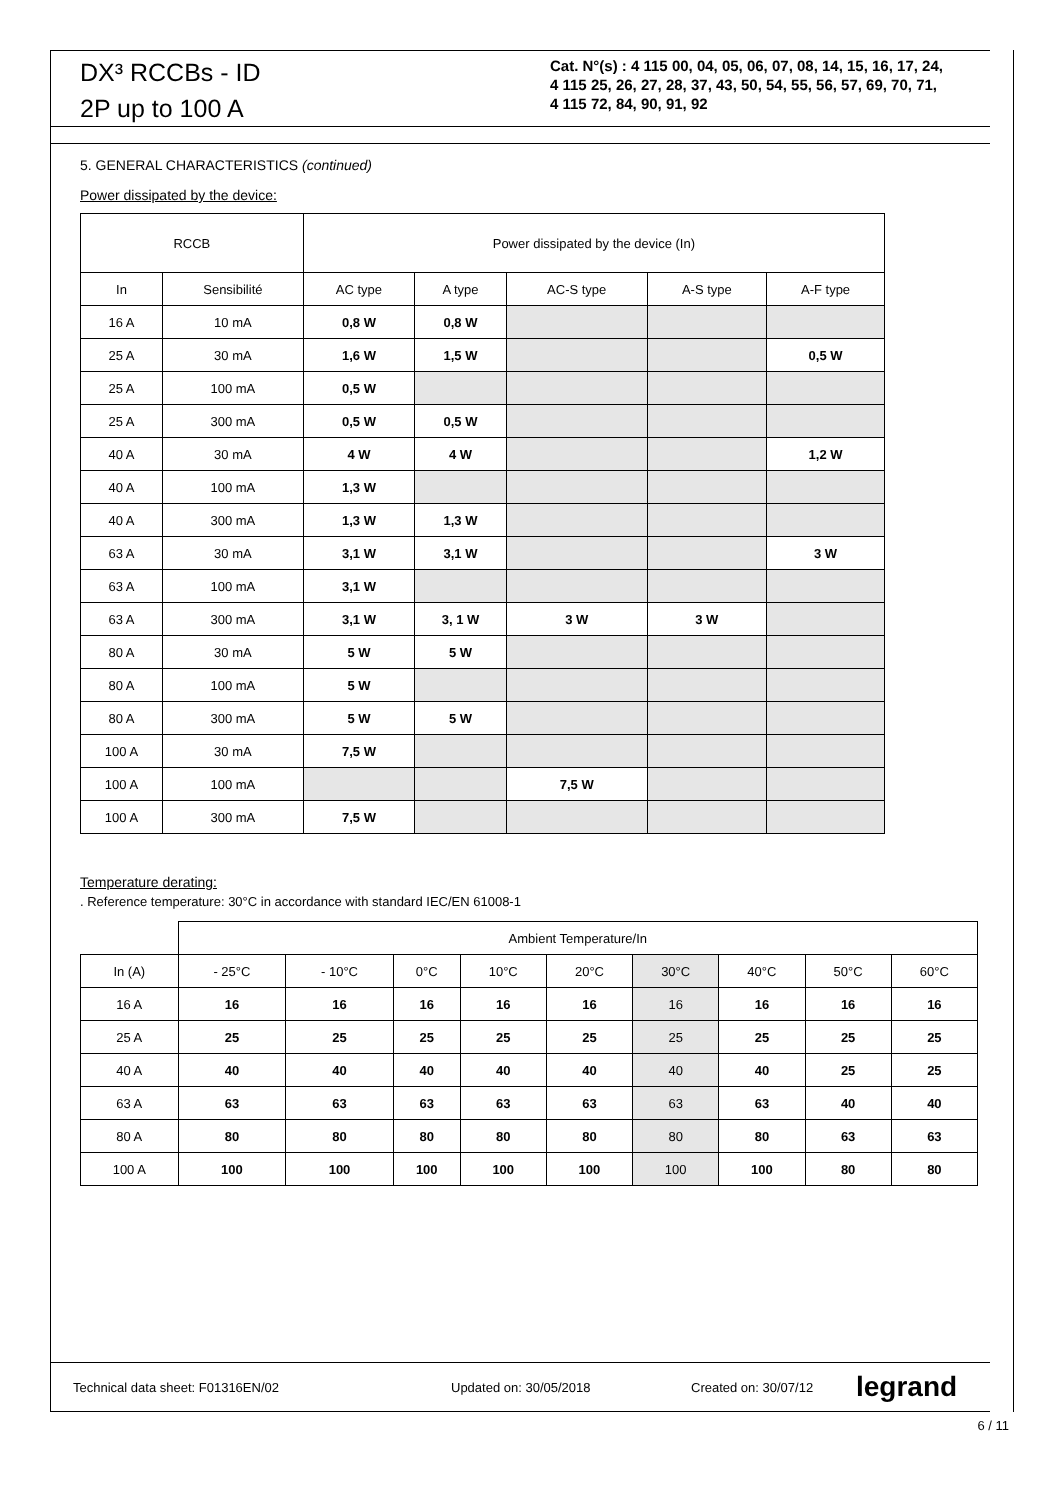DX³ RCCBs - ID
2P up to 100 A
Cat. N°(s) : 4 115 00, 04, 05, 06, 07, 08, 14, 15, 16, 17, 24,
4 115 25, 26, 27, 28, 37, 43, 50, 54, 55, 56, 57, 69, 70, 71,
4 115 72, 84, 90, 91, 92
5. GENERAL CHARACTERISTICS (continued)
Power dissipated by the device:
| RCCB | | Power dissipated by the device (In) | | | | |
| --- | --- | --- | --- | --- | --- | --- |
| In | Sensibilité | AC type | A type | AC-S type | A-S type | A-F type |
| 16 A | 10 mA | 0,8 W | 0,8 W | | | |
| 25 A | 30 mA | 1,6 W | 1,5 W | | | 0,5 W |
| 25 A | 100 mA | 0,5 W | | | | |
| 25 A | 300 mA | 0,5 W | 0,5 W | | | |
| 40 A | 30 mA | 4 W | 4 W | | | 1,2 W |
| 40 A | 100 mA | 1,3 W | | | | |
| 40 A | 300 mA | 1,3 W | 1,3 W | | | |
| 63 A | 30 mA | 3,1 W | 3,1 W | | | 3 W |
| 63 A | 100 mA | 3,1 W | | | | |
| 63 A | 300 mA | 3,1 W | 3, 1 W | 3 W | 3 W | |
| 80 A | 30 mA | 5 W | 5 W | | | |
| 80 A | 100 mA | 5 W | | | | |
| 80 A | 300 mA | 5 W | 5 W | | | |
| 100 A | 30 mA | 7,5 W | | | | |
| 100 A | 100 mA | | | 7,5 W | | |
| 100 A | 300 mA | 7,5 W | | | | |
Temperature derating:
. Reference temperature: 30°C in accordance with standard IEC/EN 61008-1
| | Ambient Temperature/In | | | | | | | | |
| --- | --- | --- | --- | --- | --- | --- | --- | --- | --- |
| In (A) | - 25°C | - 10°C | 0°C | 10°C | 20°C | 30°C | 40°C | 50°C | 60°C |
| 16 A | 16 | 16 | 16 | 16 | 16 | 16 | 16 | 16 | 16 |
| 25 A | 25 | 25 | 25 | 25 | 25 | 25 | 25 | 25 | 25 |
| 40 A | 40 | 40 | 40 | 40 | 40 | 40 | 40 | 25 | 25 |
| 63 A | 63 | 63 | 63 | 63 | 63 | 63 | 63 | 40 | 40 |
| 80 A | 80 | 80 | 80 | 80 | 80 | 80 | 80 | 63 | 63 |
| 100 A | 100 | 100 | 100 | 100 | 100 | 100 | 100 | 80 | 80 |
Technical data sheet: F01316EN/02 Updated on: 30/05/2018 Created on: 30/07/12 legrand
6 / 11